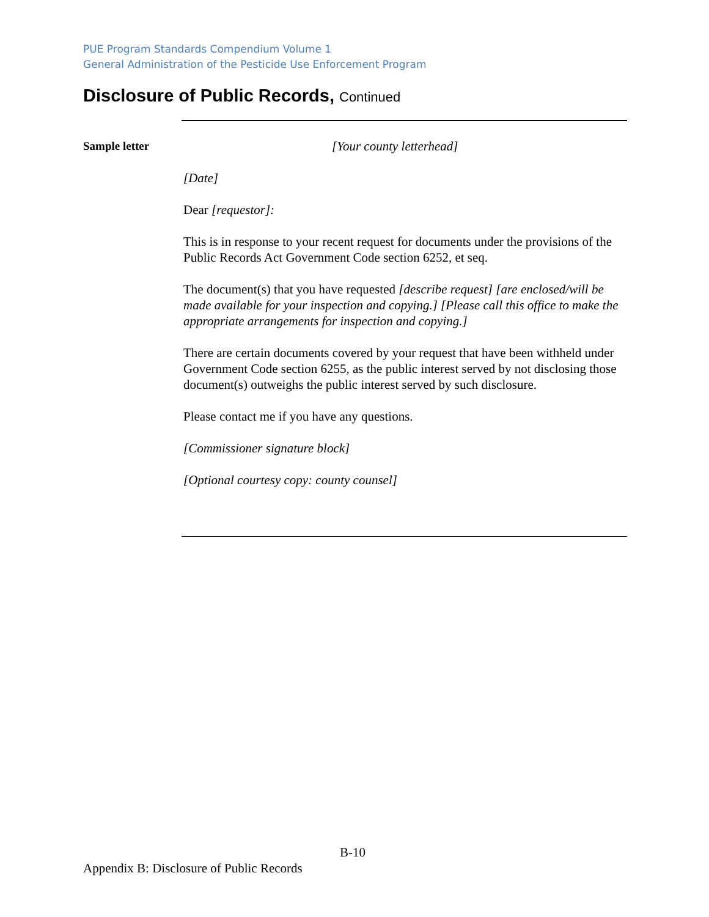PUE Program Standards Compendium Volume 1
General Administration of the Pesticide Use Enforcement Program
Disclosure of Public Records, Continued
Sample letter
[Your county letterhead]
[Date]
Dear [requestor]:
This is in response to your recent request for documents under the provisions of the Public Records Act Government Code section 6252, et seq.
The document(s) that you have requested [describe request] [are enclosed/will be made available for your inspection and copying.] [Please call this office to make the appropriate arrangements for inspection and copying.]
There are certain documents covered by your request that have been withheld under Government Code section 6255, as the public interest served by not disclosing those document(s) outweighs the public interest served by such disclosure.
Please contact me if you have any questions.
[Commissioner signature block]
[Optional courtesy copy: county counsel]
B-10
Appendix B: Disclosure of Public Records